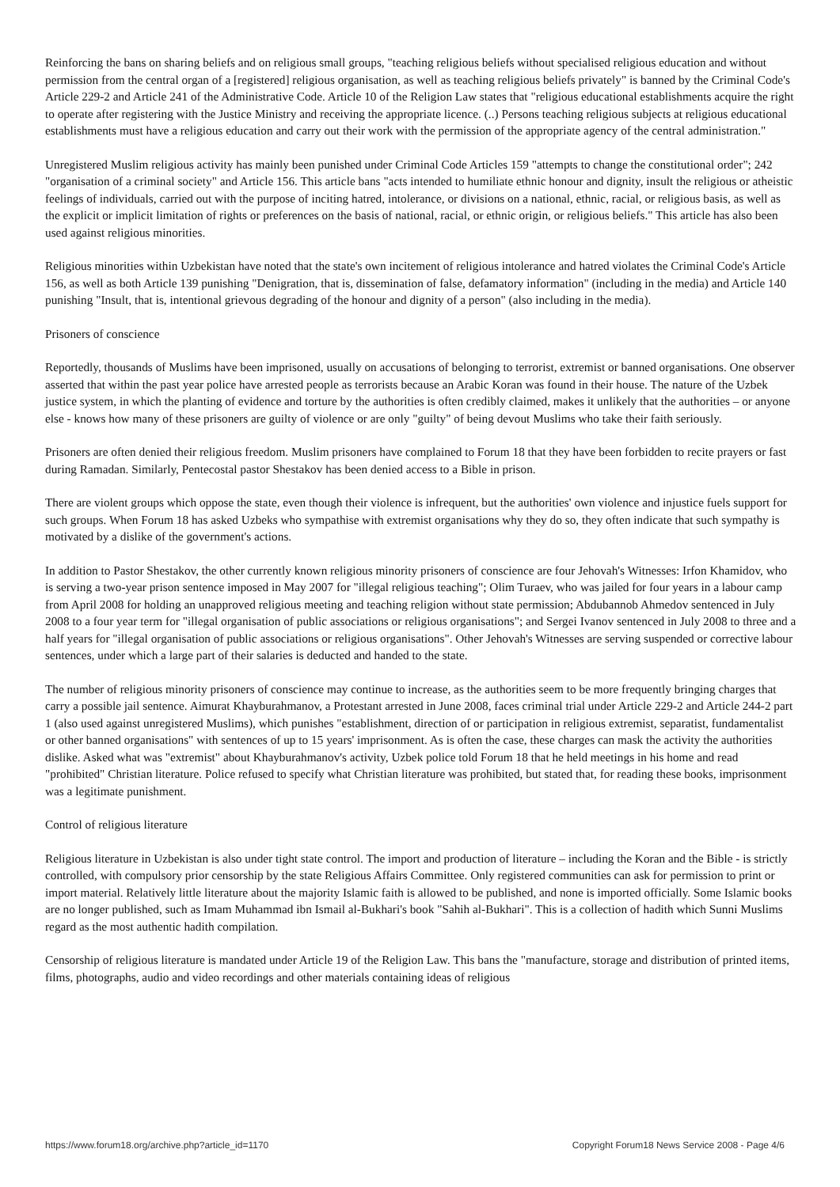Reinforcing the bans on sharing beliefs and on religious small groups, "teaching religious beliefs without specialised religious education and without permission from the central organ of a [registered] religious organisation, as well as teaching religious beliefs privately" is banned by the Criminal Code's Article 229-2 and Article 241 of the Administrative Code. Article 10 of the Religion Law states that "religious educational establishments acquire the right to operate after registering with the Justice Ministry and receiving the appropriate licence. (..) Persons teaching religious subjects at religious educational establishments must have a religious education and carry out their work with the permission of the appropriate agency of the central administration."
Unregistered Muslim religious activity has mainly been punished under Criminal Code Articles 159 "attempts to change the constitutional order"; 242 "organisation of a criminal society" and Article 156. This article bans "acts intended to humiliate ethnic honour and dignity, insult the religious or atheistic feelings of individuals, carried out with the purpose of inciting hatred, intolerance, or divisions on a national, ethnic, racial, or religious basis, as well as the explicit or implicit limitation of rights or preferences on the basis of national, racial, or ethnic origin, or religious beliefs." This article has also been used against religious minorities.
Religious minorities within Uzbekistan have noted that the state's own incitement of religious intolerance and hatred violates the Criminal Code's Article 156, as well as both Article 139 punishing "Denigration, that is, dissemination of false, defamatory information" (including in the media) and Article 140 punishing "Insult, that is, intentional grievous degrading of the honour and dignity of a person" (also including in the media).
Prisoners of conscience
Reportedly, thousands of Muslims have been imprisoned, usually on accusations of belonging to terrorist, extremist or banned organisations. One observer asserted that within the past year police have arrested people as terrorists because an Arabic Koran was found in their house. The nature of the Uzbek justice system, in which the planting of evidence and torture by the authorities is often credibly claimed, makes it unlikely that the authorities – or anyone else - knows how many of these prisoners are guilty of violence or are only "guilty" of being devout Muslims who take their faith seriously.
Prisoners are often denied their religious freedom. Muslim prisoners have complained to Forum 18 that they have been forbidden to recite prayers or fast during Ramadan. Similarly, Pentecostal pastor Shestakov has been denied access to a Bible in prison.
There are violent groups which oppose the state, even though their violence is infrequent, but the authorities' own violence and injustice fuels support for such groups. When Forum 18 has asked Uzbeks who sympathise with extremist organisations why they do so, they often indicate that such sympathy is motivated by a dislike of the government's actions.
In addition to Pastor Shestakov, the other currently known religious minority prisoners of conscience are four Jehovah's Witnesses: Irfon Khamidov, who is serving a two-year prison sentence imposed in May 2007 for "illegal religious teaching"; Olim Turaev, who was jailed for four years in a labour camp from April 2008 for holding an unapproved religious meeting and teaching religion without state permission; Abdubannob Ahmedov sentenced in July 2008 to a four year term for "illegal organisation of public associations or religious organisations"; and Sergei Ivanov sentenced in July 2008 to three and a half years for "illegal organisation of public associations or religious organisations". Other Jehovah's Witnesses are serving suspended or corrective labour sentences, under which a large part of their salaries is deducted and handed to the state.
The number of religious minority prisoners of conscience may continue to increase, as the authorities seem to be more frequently bringing charges that carry a possible jail sentence. Aimurat Khayburahmanov, a Protestant arrested in June 2008, faces criminal trial under Article 229-2 and Article 244-2 part 1 (also used against unregistered Muslims), which punishes "establishment, direction of or participation in religious extremist, separatist, fundamentalist or other banned organisations" with sentences of up to 15 years' imprisonment. As is often the case, these charges can mask the activity the authorities dislike. Asked what was "extremist" about Khayburahmanov's activity, Uzbek police told Forum 18 that he held meetings in his home and read "prohibited" Christian literature. Police refused to specify what Christian literature was prohibited, but stated that, for reading these books, imprisonment was a legitimate punishment.
Control of religious literature
Religious literature in Uzbekistan is also under tight state control. The import and production of literature – including the Koran and the Bible - is strictly controlled, with compulsory prior censorship by the state Religious Affairs Committee. Only registered communities can ask for permission to print or import material. Relatively little literature about the majority Islamic faith is allowed to be published, and none is imported officially. Some Islamic books are no longer published, such as Imam Muhammad ibn Ismail al-Bukhari's book "Sahih al-Bukhari". This is a collection of hadith which Sunni Muslims regard as the most authentic hadith compilation.
Censorship of religious literature is mandated under Article 19 of the Religion Law. This bans the "manufacture, storage and distribution of printed items, films, photographs, audio and video recordings and other materials containing ideas of religious
https://www.forum18.org/archive.php?article_id=1170 Copyright Forum18 News Service 2008 - Page 4/6